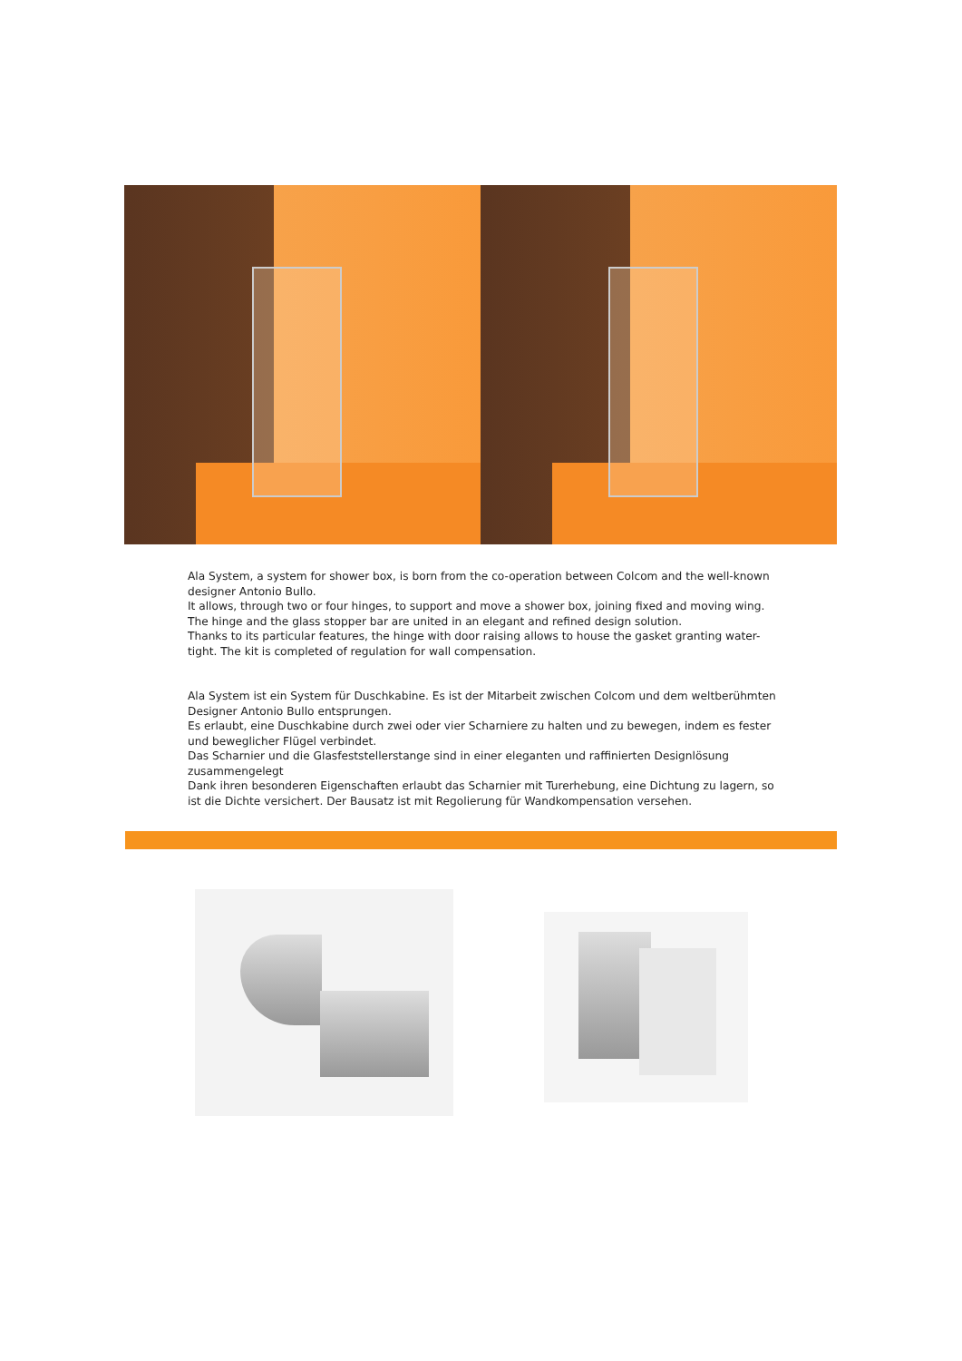Ala System, a system for shower box, is born from the co-operation between Colcom and the well-known designer Antonio Bullo.
It allows, through two or four hinges, to support and move a shower box, joining fixed and moving wing. The hinge and the glass stopper bar are united in an elegant and refined design solution.
Thanks to its particular features, the hinge with door raising allows to house the gasket granting water-tight. The kit is completed of regulation for wall compensation.
Ala System ist ein System für Duschkabine. Es ist der Mitarbeit zwischen Colcom und dem weltberühmten Designer Antonio Bullo entsprungen.
Es erlaubt, eine Duschkabine durch zwei oder vier Scharniere zu halten und zu bewegen, indem es fester und beweglicher Flügel verbindet.
Das Scharnier und die Glasfeststellerstange sind in einer eleganten und raffinierten Designlösung zusammengelegt
Dank ihren besonderen Eigenschaften erlaubt das Scharnier mit Turerhebung, eine Dichtung zu lagern, so ist die Dichte versichert. Der Bausatz ist mit Regolierung für Wandkompensation versehen.